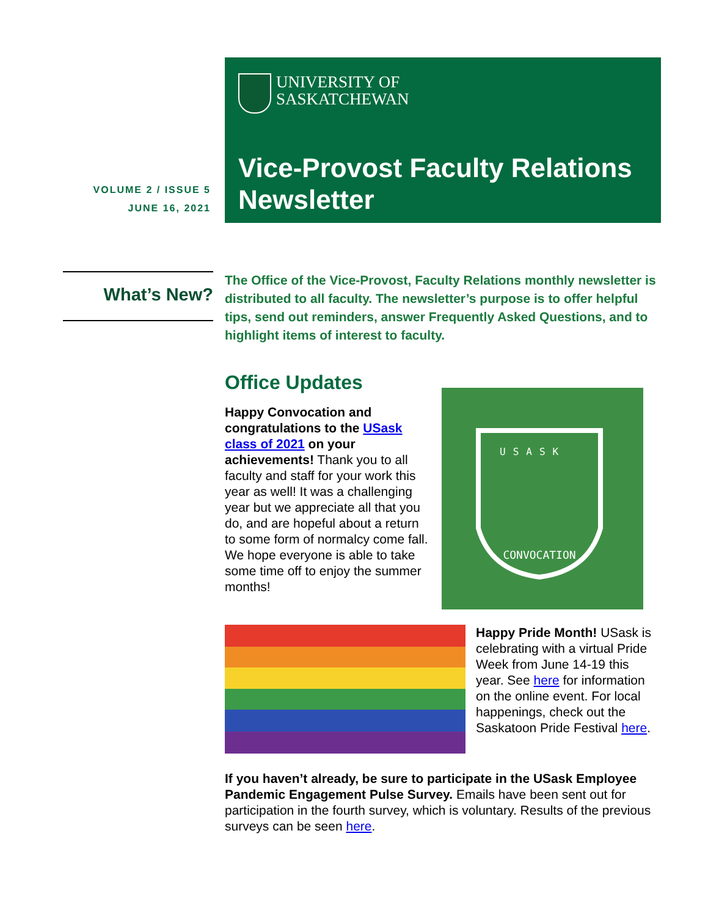UNIVERSITY OF
SASKATCHEWAN
Vice-Provost Faculty Relations Newsletter
VOLUME 2 / ISSUE 5
JUNE 16, 2021
What’s New?
The Office of the Vice-Provost, Faculty Relations monthly newsletter is distributed to all faculty. The newsletter’s purpose is to offer helpful tips, send out reminders, answer Frequently Asked Questions, and to highlight items of interest to faculty.
Office Updates
Happy Convocation and congratulations to the USask class of 2021 on your achievements! Thank you to all faculty and staff for your work this year as well! It was a challenging year but we appreciate all that you do, and are hopeful about a return to some form of normalcy come fall. We hope everyone is able to take some time off to enjoy the summer months!
USASK
CONVOCATION
Happy Pride Month! USask is celebrating with a virtual Pride Week from June 14-19 this year. See here for information on the online event. For local happenings, check out the Saskatoon Pride Festival here.
If you haven’t already, be sure to participate in the USask Employee Pandemic Engagement Pulse Survey. Emails have been sent out for participation in the fourth survey, which is voluntary. Results of the previous surveys can be seen here.